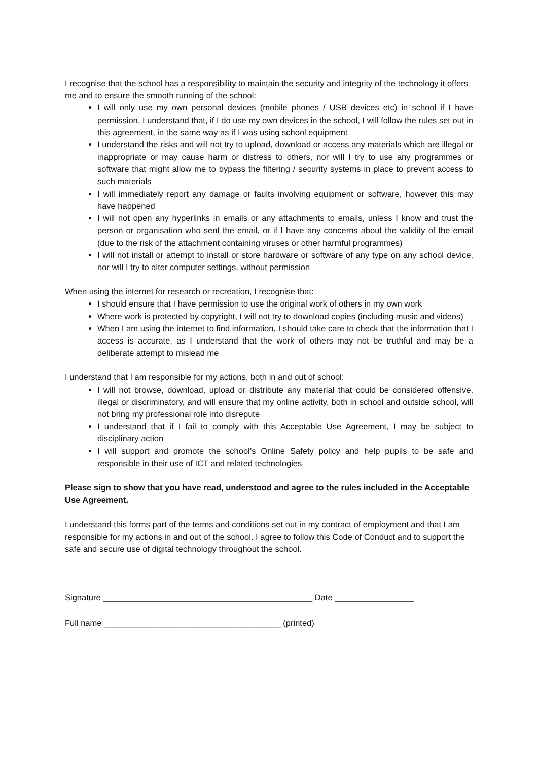I recognise that the school has a responsibility to maintain the security and integrity of the technology it offers me and to ensure the smooth running of the school:
I will only use my own personal devices (mobile phones / USB devices etc) in school if I have permission. I understand that, if I do use my own devices in the school, I will follow the rules set out in this agreement, in the same way as if I was using school equipment
I understand the risks and will not try to upload, download or access any materials which are illegal or inappropriate or may cause harm or distress to others, nor will I try to use any programmes or software that might allow me to bypass the filtering / security systems in place to prevent access to such materials
I will immediately report any damage or faults involving equipment or software, however this may have happened
I will not open any hyperlinks in emails or any attachments to emails, unless I know and trust the person or organisation who sent the email, or if I have any concerns about the validity of the email (due to the risk of the attachment containing viruses or other harmful programmes)
I will not install or attempt to install or store hardware or software of any type on any school device, nor will I try to alter computer settings, without permission
When using the internet for research or recreation, I recognise that:
I should ensure that I have permission to use the original work of others in my own work
Where work is protected by copyright, I will not try to download copies (including music and videos)
When I am using the internet to find information, I should take care to check that the information that I access is accurate, as I understand that the work of others may not be truthful and may be a deliberate attempt to mislead me
I understand that I am responsible for my actions, both in and out of school:
I will not browse, download, upload or distribute any material that could be considered offensive, illegal or discriminatory, and will ensure that my online activity, both in school and outside school, will not bring my professional role into disrepute
I understand that if I fail to comply with this Acceptable Use Agreement, I may be subject to disciplinary action
I will support and promote the school’s Online Safety policy and help pupils to be safe and responsible in their use of ICT and related technologies
Please sign to show that you have read, understood and agree to the rules included in the Acceptable Use Agreement.
I understand this forms part of the terms and conditions set out in my contract of employment and that I am responsible for my actions in and out of the school. I agree to follow this Code of Conduct and to support the safe and secure use of digital technology throughout the school.
Signature _____________________________________________ Date _________________
Full name ______________________________________ (printed)